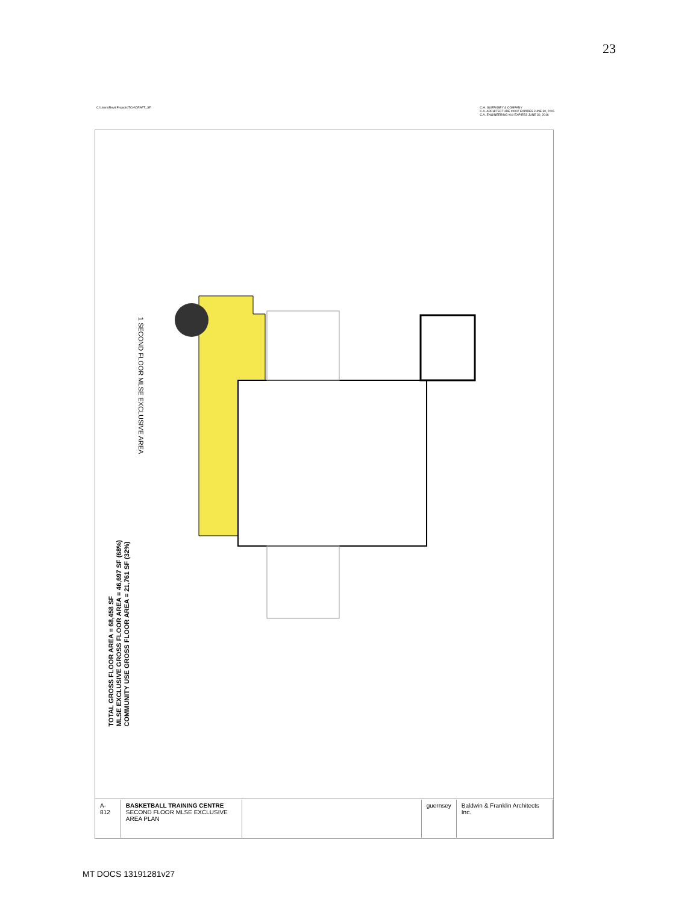23
C:\Users\Revit Projects\TCH\DRAFT_SF C.H. GUERNSEY & COMPANY
C.A. ARCHITECTURE #0007 EXPIRES JUNE 30, 2015
C.A. ENGINEERING #10 EXPIRES JUNE 30, 2016
1 SECOND FLOOR MLSE EXCLUSIVE AREA
TOTAL GROSS FLOOR AREA = 68,458 SF
MLSE EXCLUSIVE GROSS FLOOR AREA = 46,697 SF (68%)
COMMUNITY USE GROSS FLOOR AREA = 21,761 SF (32%)
A-812
BASKETBALL TRAINING CENTRE
SECOND FLOOR MLSE EXCLUSIVE AREA PLAN
guernsey
Baldwin & Franklin Architects Inc.
MT DOCS 13191281v27